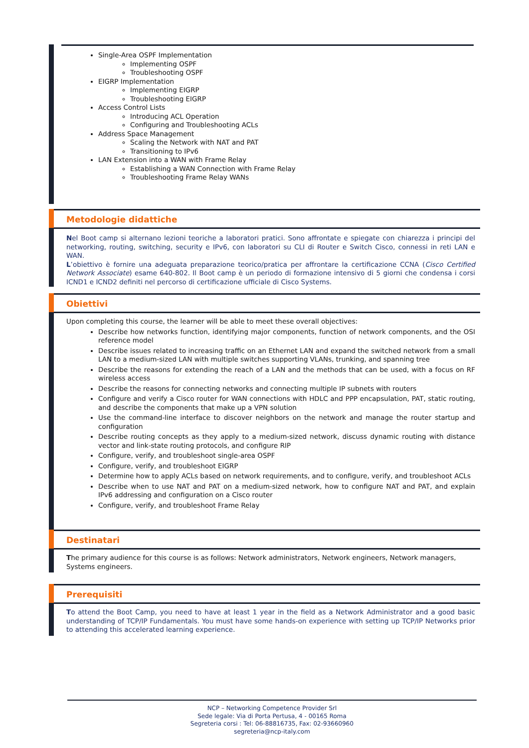Single-Area OSPF Implementation
Implementing OSPF
Troubleshooting OSPF
EIGRP Implementation
Implementing EIGRP
Troubleshooting EIGRP
Access Control Lists
Introducing ACL Operation
Configuring and Troubleshooting ACLs
Address Space Management
Scaling the Network with NAT and PAT
Transitioning to IPv6
LAN Extension into a WAN with Frame Relay
Establishing a WAN Connection with Frame Relay
Troubleshooting Frame Relay WANs
Metodologie didattiche
Nel Boot camp si alternano lezioni teoriche a laboratori pratici. Sono affrontate e spiegate con chiarezza i principi del networking, routing, switching, security e IPv6, con laboratori su CLI di Router e Switch Cisco, connessi in reti LAN e WAN.
L’obiettivo è fornire una adeguata preparazione teorico/pratica per affrontare la certificazione CCNA (Cisco Certified Network Associate) esame 640-802. Il Boot camp è un periodo di formazione intensivo di 5 giorni che condensa i corsi ICND1 e ICND2 definiti nel percorso di certificazione ufficiale di Cisco Systems.
Obiettivi
Upon completing this course, the learner will be able to meet these overall objectives:
Describe how networks function, identifying major components, function of network components, and the OSI reference model
Describe issues related to increasing traffic on an Ethernet LAN and expand the switched network from a small LAN to a medium-sized LAN with multiple switches supporting VLANs, trunking, and spanning tree
Describe the reasons for extending the reach of a LAN and the methods that can be used, with a focus on RF wireless access
Describe the reasons for connecting networks and connecting multiple IP subnets with routers
Configure and verify a Cisco router for WAN connections with HDLC and PPP encapsulation, PAT, static routing, and describe the components that make up a VPN solution
Use the command-line interface to discover neighbors on the network and manage the router startup and configuration
Describe routing concepts as they apply to a medium-sized network, discuss dynamic routing with distance vector and link-state routing protocols, and configure RIP
Configure, verify, and troubleshoot single-area OSPF
Configure, verify, and troubleshoot EIGRP
Determine how to apply ACLs based on network requirements, and to configure, verify, and troubleshoot ACLs
Describe when to use NAT and PAT on a medium-sized network, how to configure NAT and PAT, and explain IPv6 addressing and configuration on a Cisco router
Configure, verify, and troubleshoot Frame Relay
Destinatari
The primary audience for this course is as follows: Network administrators, Network engineers, Network managers, Systems engineers.
Prerequisiti
To attend the Boot Camp, you need to have at least 1 year in the field as a Network Administrator and a good basic understanding of TCP/IP Fundamentals. You must have some hands-on experience with setting up TCP/IP Networks prior to attending this accelerated learning experience.
NCP – Networking Competence Provider Srl
Sede legale: Via di Porta Pertusa, 4 - 00165 Roma
Segreteria corsi : Tel: 06-88816735, Fax: 02-93660960
segreteria@ncp-italy.com